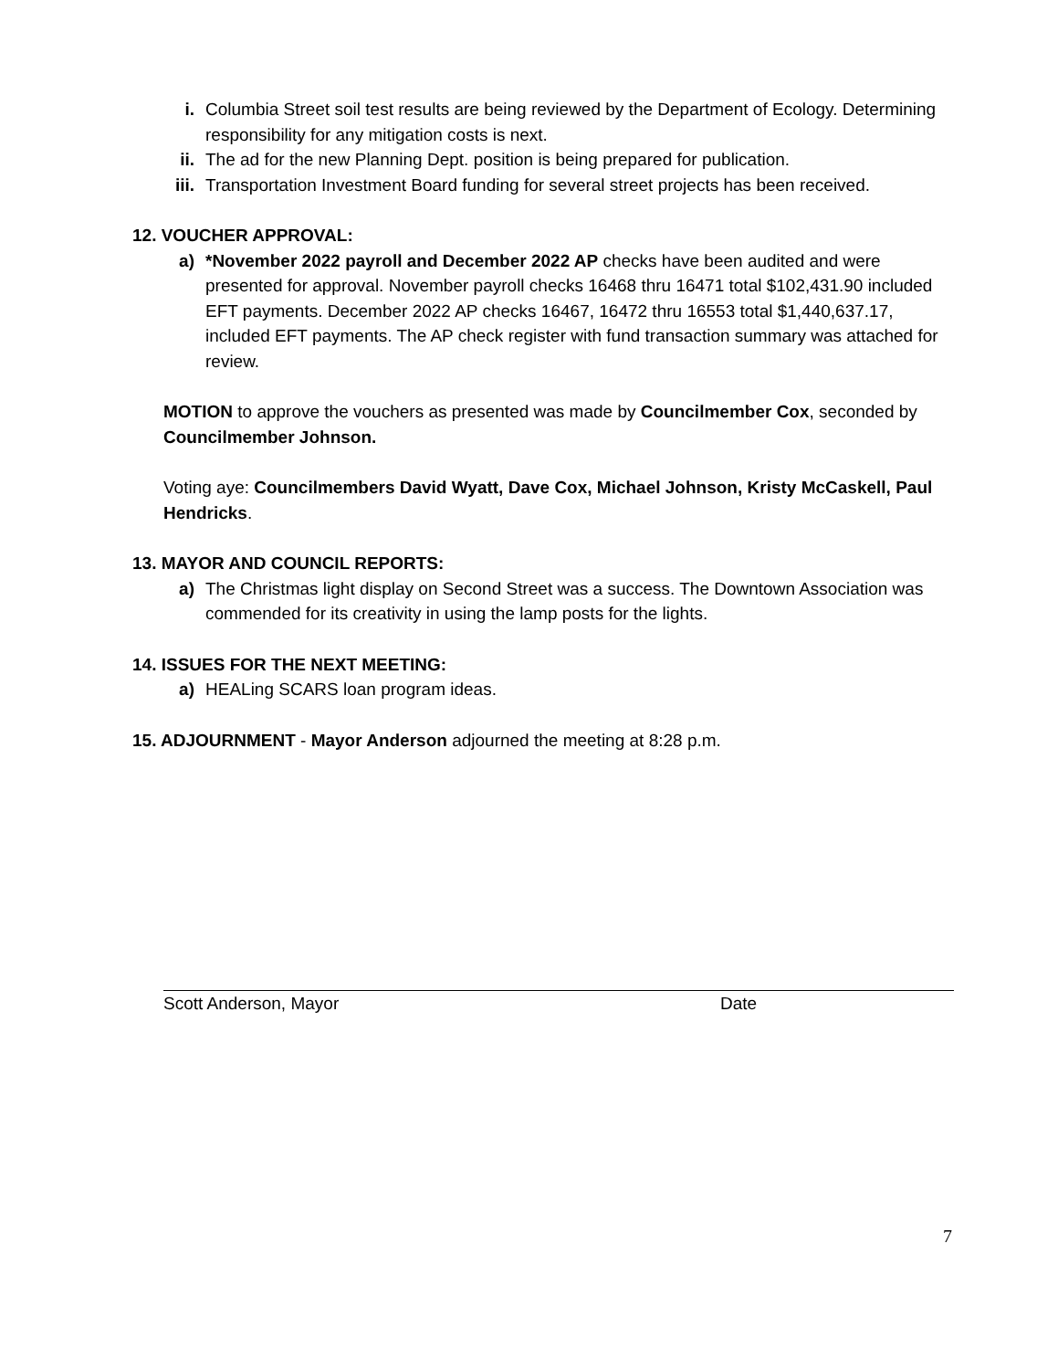i. Columbia Street soil test results are being reviewed by the Department of Ecology. Determining responsibility for any mitigation costs is next.
ii. The ad for the new Planning Dept. position is being prepared for publication.
iii. Transportation Investment Board funding for several street projects has been received.
12. VOUCHER APPROVAL:
a) *November 2022 payroll and December 2022 AP checks have been audited and were presented for approval. November payroll checks 16468 thru 16471 total $102,431.90 included EFT payments. December 2022 AP checks 16467, 16472 thru 16553 total $1,440,637.17, included EFT payments. The AP check register with fund transaction summary was attached for review.
MOTION to approve the vouchers as presented was made by Councilmember Cox, seconded by Councilmember Johnson.
Voting aye: Councilmembers David Wyatt, Dave Cox, Michael Johnson, Kristy McCaskell, Paul Hendricks.
13. MAYOR AND COUNCIL REPORTS:
a) The Christmas light display on Second Street was a success. The Downtown Association was commended for its creativity in using the lamp posts for the lights.
14. ISSUES FOR THE NEXT MEETING:
a) HEALing SCARS loan program ideas.
15. ADJOURNMENT - Mayor Anderson adjourned the meeting at 8:28 p.m.
Scott Anderson, Mayor Date
7